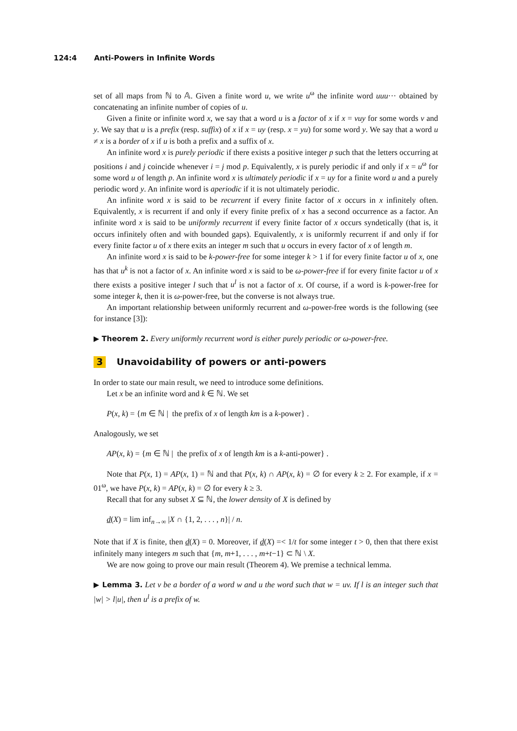124:4 Anti-Powers in Infinite Words
set of all maps from ℕ to 𝔸. Given a finite word u, we write u<sup>ω</sup> the infinite word uuu··· obtained by concatenating an infinite number of copies of u.
Given a finite or infinite word x, we say that a word u is a factor of x if x = vuy for some words v and y. We say that u is a prefix (resp. suffix) of x if x = uy (resp. x = yu) for some word y. We say that a word u ≠ x is a border of x if u is both a prefix and a suffix of x.
An infinite word x is purely periodic if there exists a positive integer p such that the letters occurring at positions i and j coincide whenever i = j mod p. Equivalently, x is purely periodic if and only if x = u<sup>ω</sup> for some word u of length p. An infinite word x is ultimately periodic if x = uy for a finite word u and a purely periodic word y. An infinite word is aperiodic if it is not ultimately periodic.
An infinite word x is said to be recurrent if every finite factor of x occurs in x infinitely often. Equivalently, x is recurrent if and only if every finite prefix of x has a second occurrence as a factor. An infinite word x is said to be uniformly recurrent if every finite factor of x occurs syndetically (that is, it occurs infinitely often and with bounded gaps). Equivalently, x is uniformly recurrent if and only if for every finite factor u of x there exits an integer m such that u occurs in every factor of x of length m.
An infinite word x is said to be k-power-free for some integer k > 1 if for every finite factor u of x, one has that u<sup>k</sup> is not a factor of x. An infinite word x is said to be ω-power-free if for every finite factor u of x there exists a positive integer l such that u<sup>l</sup> is not a factor of x. Of course, if a word is k-power-free for some integer k, then it is ω-power-free, but the converse is not always true.
An important relationship between uniformly recurrent and ω-power-free words is the following (see for instance [3]):
▶ Theorem 2. Every uniformly recurrent word is either purely periodic or ω-power-free.
3 Unavoidability of powers or anti-powers
In order to state our main result, we need to introduce some definitions.
Let x be an infinite word and k ∈ ℕ. We set
P(x, k) = {m ∈ ℕ | the prefix of x of length km is a k-power} .
Analogously, we set
AP(x, k) = {m ∈ ℕ | the prefix of x of length km is a k-anti-power} .
Note that P(x, 1) = AP(x, 1) = ℕ and that P(x, k) ∩ AP(x, k) = ∅ for every k ≥ 2. For example, if x = 01<sup>ω</sup>, we have P(x, k) = AP(x, k) = ∅ for every k ≥ 3.
Recall that for any subset X ⊆ ℕ, the lower density of X is defined by
d(X) = lim inf<sub>n→∞</sub> |X ∩ {1, 2, . . . , n}| / n.
Note that if X is finite, then d(X) = 0. Moreover, if d(X) =< 1/t for some integer t > 0, then that there exist infinitely many integers m such that {m, m+1, . . . , m+t−1} ⊂ ℕ \ X.
We are now going to prove our main result (Theorem 4). We premise a technical lemma.
▶ Lemma 3. Let v be a border of a word w and u the word such that w = uv. If l is an integer such that |w| > l|u|, then u<sup>l</sup> is a prefix of w.